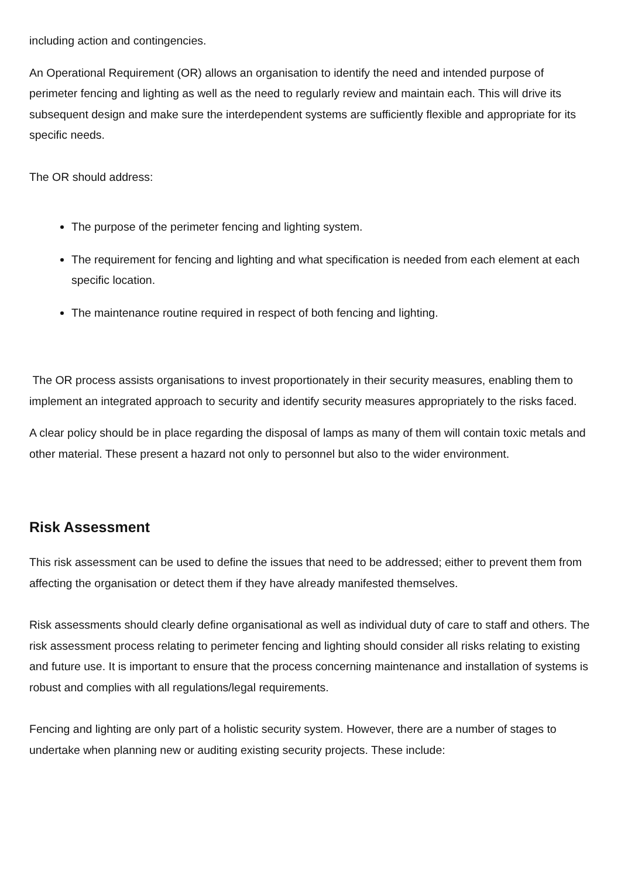including action and contingencies.
An Operational Requirement (OR) allows an organisation to identify the need and intended purpose of perimeter fencing and lighting as well as the need to regularly review and maintain each. This will drive its subsequent design and make sure the interdependent systems are sufficiently flexible and appropriate for its specific needs.
The OR should address:
The purpose of the perimeter fencing and lighting system.
The requirement for fencing and lighting and what specification is needed from each element at each specific location.
The maintenance routine required in respect of both fencing and lighting.
The OR process assists organisations to invest proportionately in their security measures, enabling them to implement an integrated approach to security and identify security measures appropriately to the risks faced.
A clear policy should be in place regarding the disposal of lamps as many of them will contain toxic metals and other material. These present a hazard not only to personnel but also to the wider environment.
Risk Assessment
This risk assessment can be used to define the issues that need to be addressed; either to prevent them from affecting the organisation or detect them if they have already manifested themselves.
Risk assessments should clearly define organisational as well as individual duty of care to staff and others. The risk assessment process relating to perimeter fencing and lighting should consider all risks relating to existing and future use. It is important to ensure that the process concerning maintenance and installation of systems is robust and complies with all regulations/legal requirements.
Fencing and lighting are only part of a holistic security system. However, there are a number of stages to undertake when planning new or auditing existing security projects. These include: